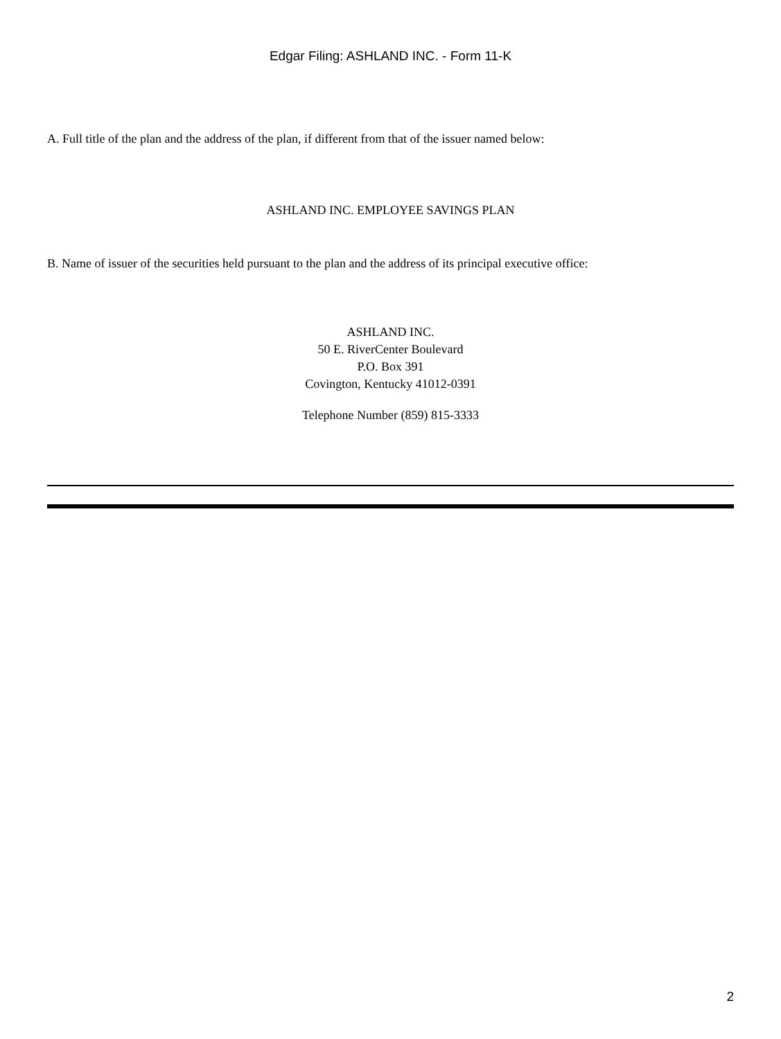Edgar Filing: ASHLAND INC. - Form 11-K
A. Full title of the plan and the address of the plan, if different from that of the issuer named below:
ASHLAND INC. EMPLOYEE SAVINGS PLAN
B. Name of issuer of the securities held pursuant to the plan and the address of its principal executive office:
ASHLAND INC.
50 E. RiverCenter Boulevard
P.O. Box 391
Covington, Kentucky 41012-0391
Telephone Number (859) 815-3333
2